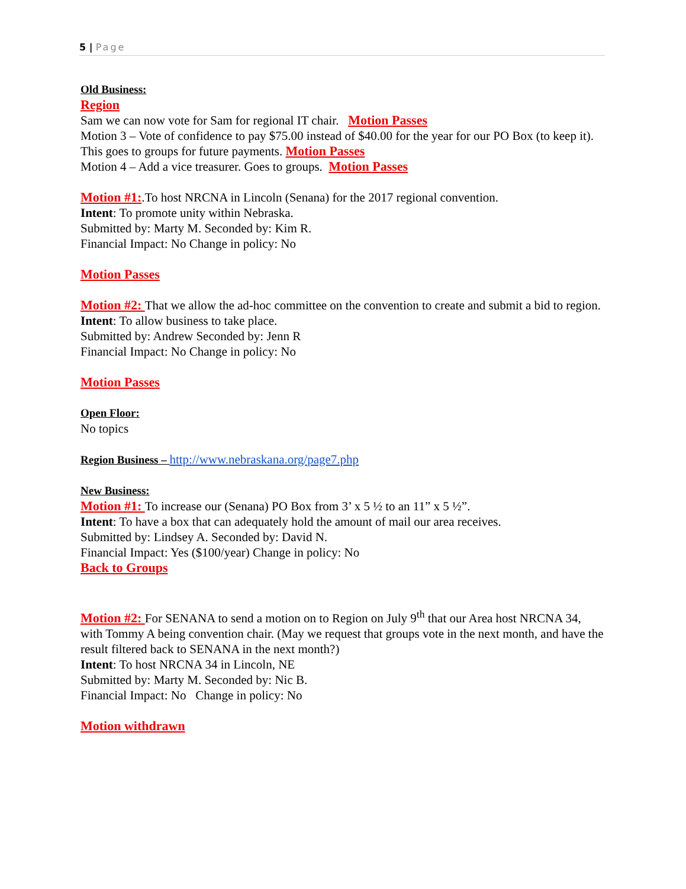5 | Page
Old Business:
Region
Sam we can now vote for Sam for regional IT chair. Motion Passes
Motion 3 – Vote of confidence to pay $75.00 instead of $40.00 for the year for our PO Box (to keep it). This goes to groups for future payments. Motion Passes
Motion 4 – Add a vice treasurer. Goes to groups. Motion Passes
Motion #1:.To host NRCNA in Lincoln (Senana) for the 2017 regional convention.
Intent: To promote unity within Nebraska.
Submitted by: Marty M. Seconded by: Kim R.
Financial Impact: No Change in policy: No
Motion Passes
Motion #2: That we allow the ad-hoc committee on the convention to create and submit a bid to region.
Intent: To allow business to take place.
Submitted by: Andrew Seconded by: Jenn R
Financial Impact: No Change in policy: No
Motion Passes
Open Floor:
No topics
Region Business – http://www.nebraskana.org/page7.php
New Business:
Motion #1: To increase our (Senana) PO Box from 3’ x 5 ½ to an 11” x 5 ½”.
Intent: To have a box that can adequately hold the amount of mail our area receives.
Submitted by: Lindsey A. Seconded by: David N.
Financial Impact: Yes ($100/year) Change in policy: No
Back to Groups
Motion #2: For SENANA to send a motion on to Region on July 9<sup>th</sup> that our Area host NRCNA 34, with Tommy A being convention chair. (May we request that groups vote in the next month, and have the result filtered back to SENANA in the next month?)
Intent: To host NRCNA 34 in Lincoln, NE
Submitted by: Marty M. Seconded by: Nic B.
Financial Impact: No Change in policy: No
Motion withdrawn